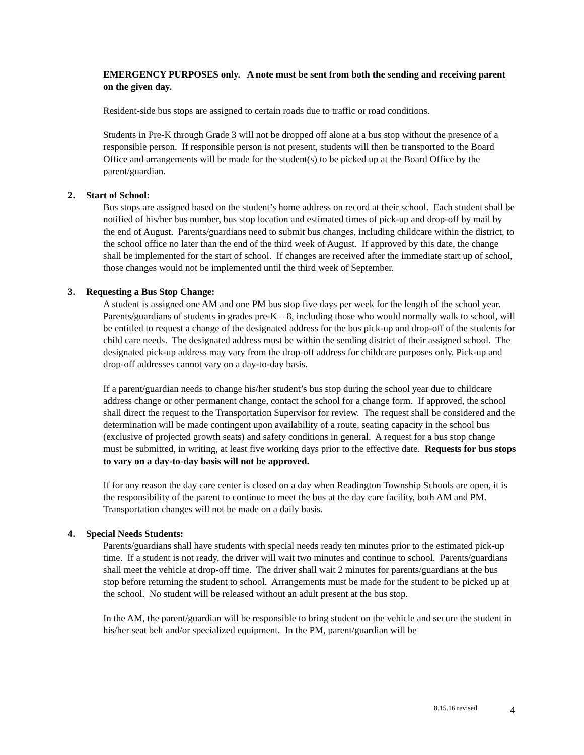EMERGENCY PURPOSES only. A note must be sent from both the sending and receiving parent on the given day.
Resident-side bus stops are assigned to certain roads due to traffic or road conditions.
Students in Pre-K through Grade 3 will not be dropped off alone at a bus stop without the presence of a responsible person. If responsible person is not present, students will then be transported to the Board Office and arrangements will be made for the student(s) to be picked up at the Board Office by the parent/guardian.
2. Start of School:
Bus stops are assigned based on the student’s home address on record at their school. Each student shall be notified of his/her bus number, bus stop location and estimated times of pick-up and drop-off by mail by the end of August. Parents/guardians need to submit bus changes, including childcare within the district, to the school office no later than the end of the third week of August. If approved by this date, the change shall be implemented for the start of school. If changes are received after the immediate start up of school, those changes would not be implemented until the third week of September.
3. Requesting a Bus Stop Change:
A student is assigned one AM and one PM bus stop five days per week for the length of the school year. Parents/guardians of students in grades pre-K – 8, including those who would normally walk to school, will be entitled to request a change of the designated address for the bus pick-up and drop-off of the students for child care needs. The designated address must be within the sending district of their assigned school. The designated pick-up address may vary from the drop-off address for childcare purposes only. Pick-up and drop-off addresses cannot vary on a day-to-day basis.
If a parent/guardian needs to change his/her student’s bus stop during the school year due to childcare address change or other permanent change, contact the school for a change form. If approved, the school shall direct the request to the Transportation Supervisor for review. The request shall be considered and the determination will be made contingent upon availability of a route, seating capacity in the school bus (exclusive of projected growth seats) and safety conditions in general. A request for a bus stop change must be submitted, in writing, at least five working days prior to the effective date. Requests for bus stops to vary on a day-to-day basis will not be approved.
If for any reason the day care center is closed on a day when Readington Township Schools are open, it is the responsibility of the parent to continue to meet the bus at the day care facility, both AM and PM. Transportation changes will not be made on a daily basis.
4. Special Needs Students:
Parents/guardians shall have students with special needs ready ten minutes prior to the estimated pick-up time. If a student is not ready, the driver will wait two minutes and continue to school. Parents/guardians shall meet the vehicle at drop-off time. The driver shall wait 2 minutes for parents/guardians at the bus stop before returning the student to school. Arrangements must be made for the student to be picked up at the school. No student will be released without an adult present at the bus stop.
In the AM, the parent/guardian will be responsible to bring student on the vehicle and secure the student in his/her seat belt and/or specialized equipment. In the PM, parent/guardian will be
8.15.16 revised 4